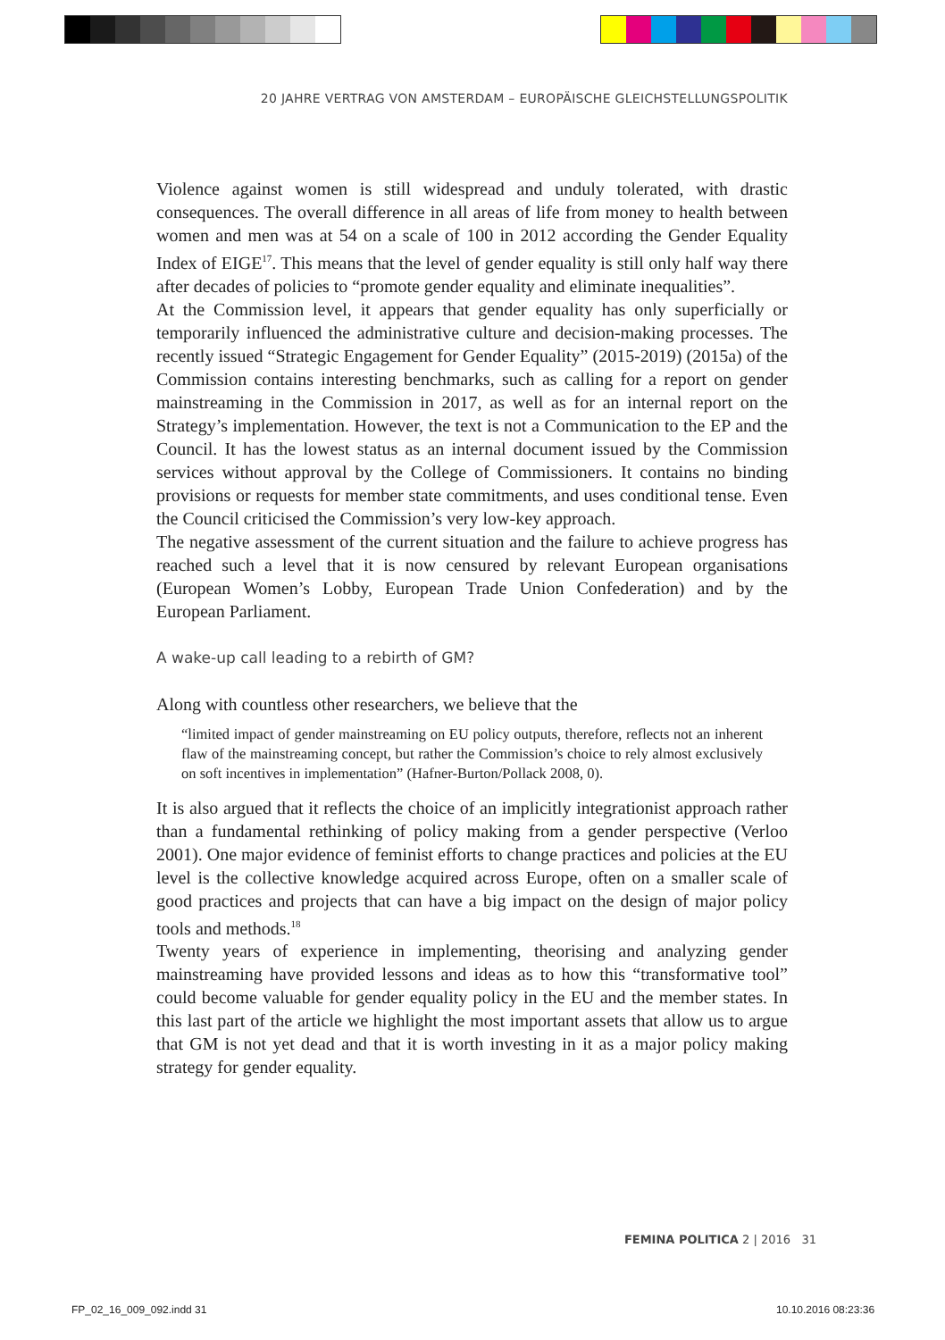20 JAHRE VERTRAG VON AMSTERDAM – EUROPÄISCHE GLEICHSTELLUNGSPOLITIK
Violence against women is still widespread and unduly tolerated, with drastic consequences. The overall difference in all areas of life from money to health between women and men was at 54 on a scale of 100 in 2012 according the Gender Equality Index of EIGE<sup>17</sup>. This means that the level of gender equality is still only half way there after decades of policies to “promote gender equality and eliminate inequalities”.
At the Commission level, it appears that gender equality has only superficially or temporarily influenced the administrative culture and decision-making processes. The recently issued “Strategic Engagement for Gender Equality” (2015-2019) (2015a) of the Commission contains interesting benchmarks, such as calling for a report on gender mainstreaming in the Commission in 2017, as well as for an internal report on the Strategy’s implementation. However, the text is not a Communication to the EP and the Council. It has the lowest status as an internal document issued by the Commission services without approval by the College of Commissioners. It contains no binding provisions or requests for member state commitments, and uses conditional tense. Even the Council criticised the Commission’s very low-key approach.
The negative assessment of the current situation and the failure to achieve progress has reached such a level that it is now censured by relevant European organisations (European Women’s Lobby, European Trade Union Confederation) and by the European Parliament.
A wake-up call leading to a rebirth of GM?
Along with countless other researchers, we believe that the
“limited impact of gender mainstreaming on EU policy outputs, therefore, reflects not an inherent flaw of the mainstreaming concept, but rather the Commission’s choice to rely almost exclusively on soft incentives in implementation” (Hafner-Burton/Pollack 2008, 0).
It is also argued that it reflects the choice of an implicitly integrationist approach rather than a fundamental rethinking of policy making from a gender perspective (Verloo 2001). One major evidence of feminist efforts to change practices and policies at the EU level is the collective knowledge acquired across Europe, often on a smaller scale of good practices and projects that can have a big impact on the design of major policy tools and methods.<sup>18</sup>
Twenty years of experience in implementing, theorising and analyzing gender mainstreaming have provided lessons and ideas as to how this “transformative tool” could become valuable for gender equality policy in the EU and the member states. In this last part of the article we highlight the most important assets that allow us to argue that GM is not yet dead and that it is worth investing in it as a major policy making strategy for gender equality.
FEMINA POLITICA 2 | 2016 31
FP_02_16_009_092.indd 31 10.10.2016 08:23:36